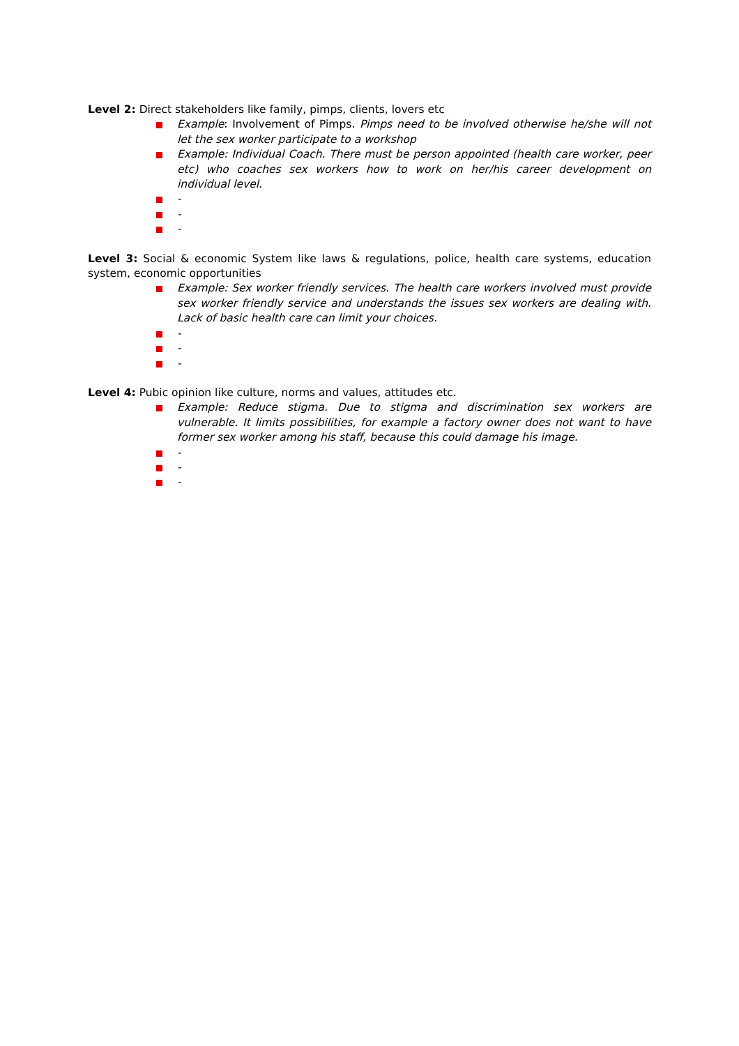Level 2: Direct stakeholders like family, pimps, clients, lovers etc
Example: Involvement of Pimps. Pimps need to be involved otherwise he/she will not let the sex worker participate to a workshop
Example: Individual Coach. There must be person appointed (health care worker, peer etc) who coaches sex workers how to work on her/his career development on individual level.
-
-
-
Level 3: Social & economic System like laws & regulations, police, health care systems, education system, economic opportunities
Example: Sex worker friendly services. The health care workers involved must provide sex worker friendly service and understands the issues sex workers are dealing with. Lack of basic health care can limit your choices.
-
-
-
Level 4: Pubic opinion like culture, norms and values, attitudes etc.
Example: Reduce stigma. Due to stigma and discrimination sex workers are vulnerable. It limits possibilities, for example a factory owner does not want to have former sex worker among his staff, because this could damage his image.
-
-
-